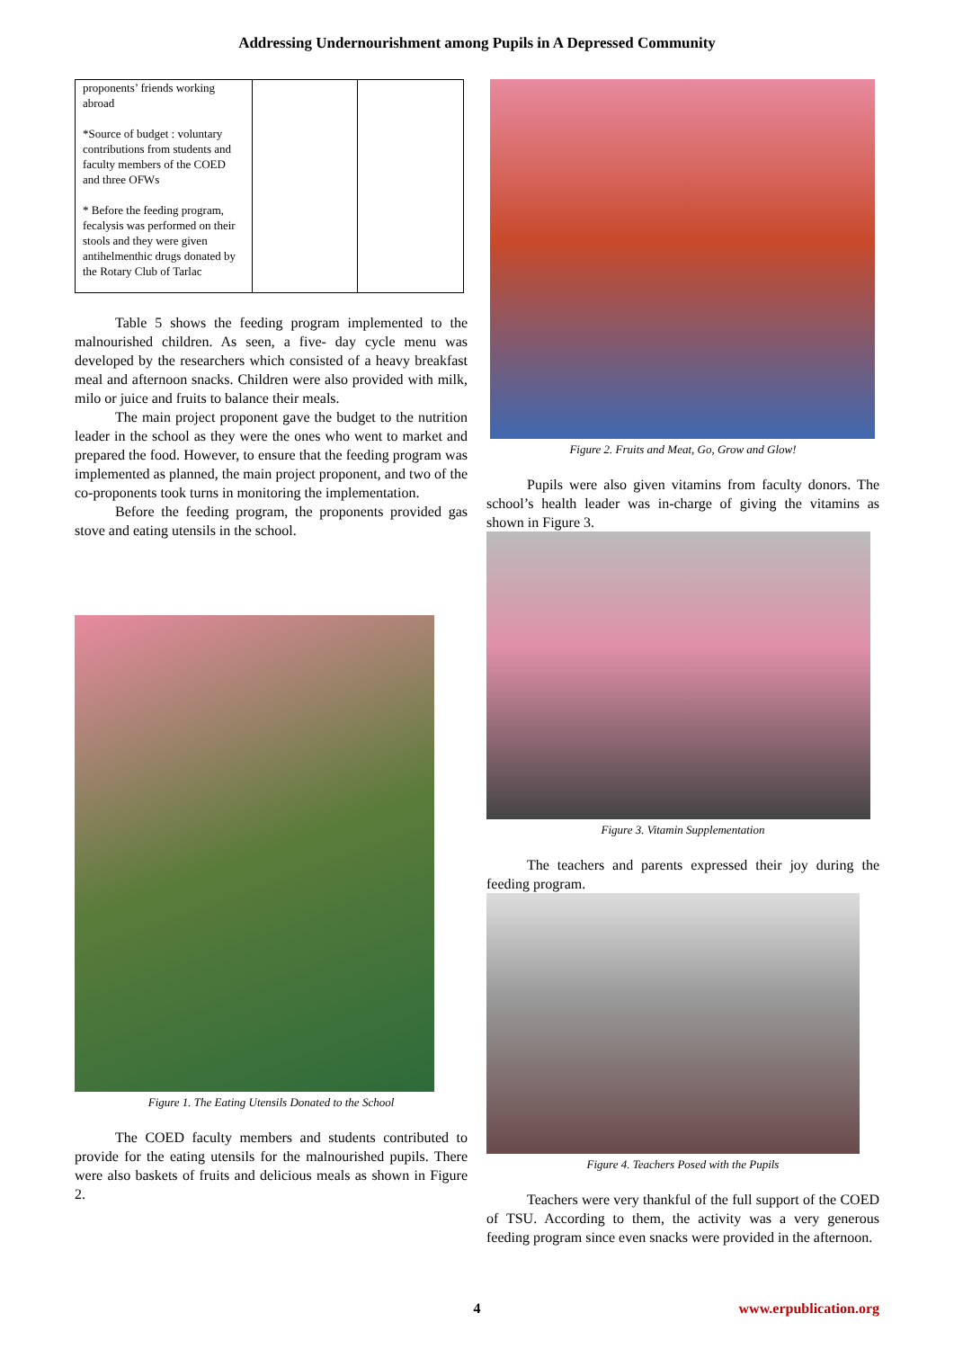Addressing Undernourishment among Pupils in A Depressed Community
| proponents’ friends working abroad *Source of budget : voluntary contributions from students and faculty members of the COED and three OFWs * Before the feeding program, fecalysis was performed on their stools and they were given antihelmenthic drugs donated by the Rotary Club of Tarlac | | |
Table 5 shows the feeding program implemented to the malnourished children. As seen, a five- day cycle menu was developed by the researchers which consisted of a heavy breakfast meal and afternoon snacks. Children were also provided with milk, milo or juice and fruits to balance their meals.
The main project proponent gave the budget to the nutrition leader in the school as they were the ones who went to market and prepared the food. However, to ensure that the feeding program was implemented as planned, the main project proponent, and two of the co-proponents took turns in monitoring the implementation.
Before the feeding program, the proponents provided gas stove and eating utensils in the school.
Figure 1. The Eating Utensils Donated to the School
The COED faculty members and students contributed to provide for the eating utensils for the malnourished pupils. There were also baskets of fruits and delicious meals as shown in Figure 2.
Figure 2. Fruits and Meat, Go, Grow and Glow!
Pupils were also given vitamins from faculty donors. The school’s health leader was in-charge of giving the vitamins as shown in Figure 3.
Figure 3. Vitamin Supplementation
The teachers and parents expressed their joy during the feeding program.
Figure 4. Teachers Posed with the Pupils
Teachers were very thankful of the full support of the COED of TSU. According to them, the activity was a very generous feeding program since even snacks were provided in the afternoon.
4 www.erpublication.org